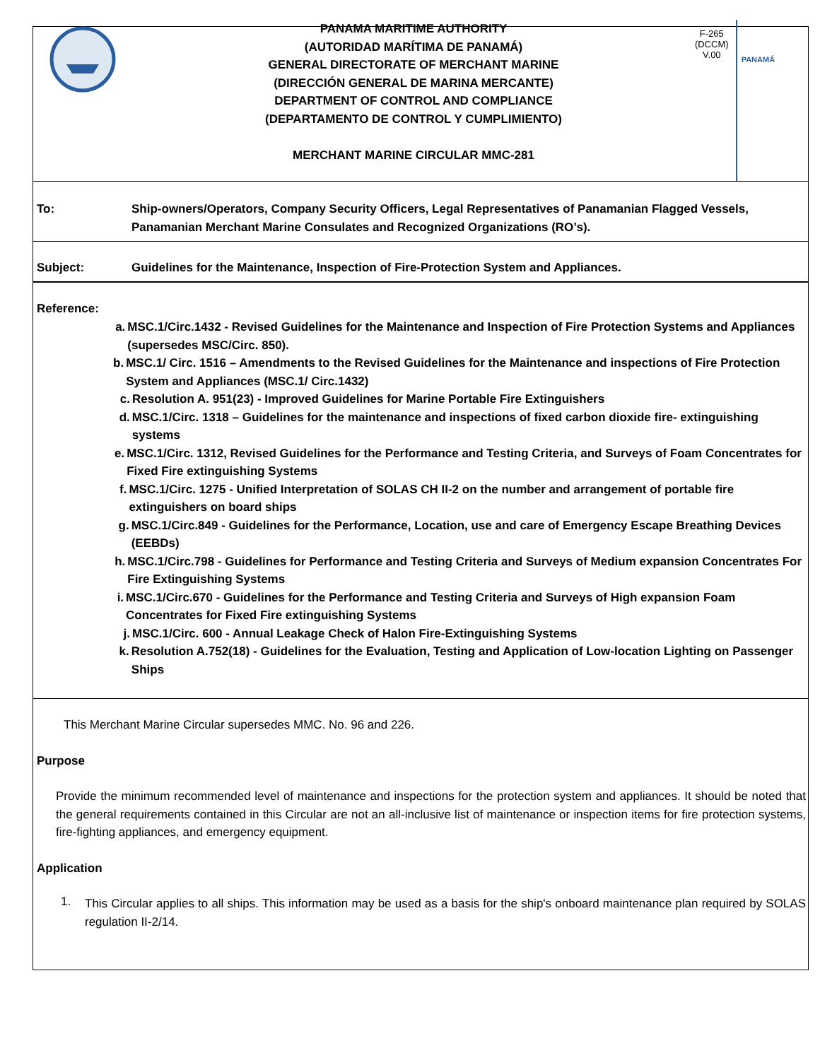PANAMA MARITIME AUTHORITY
(AUTORIDAD MARÍTIMA DE PANAMÁ)
GENERAL DIRECTORATE OF MERCHANT MARINE
(DIRECCIÓN GENERAL DE MARINA MERCANTE)
DEPARTMENT OF CONTROL AND COMPLIANCE
(DEPARTAMENTO DE CONTROL Y CUMPLIMIENTO)
MERCHANT MARINE CIRCULAR MMC-281
F-265
(DCCM)
V.00
PANAMÁ
To: Ship-owners/Operators, Company Security Officers, Legal Representatives of Panamanian Flagged Vessels, Panamanian Merchant Marine Consulates and Recognized Organizations (RO’s).
Subject: Guidelines for the Maintenance, Inspection of Fire-Protection System and Appliances.
Reference:
a. MSC.1/Circ.1432 - Revised Guidelines for the Maintenance and Inspection of Fire Protection Systems and Appliances (supersedes MSC/Circ. 850).
b. MSC.1/ Circ. 1516 – Amendments to the Revised Guidelines for the Maintenance and inspections of Fire Protection System and Appliances (MSC.1/ Circ.1432)
c. Resolution A. 951(23) - Improved Guidelines for Marine Portable Fire Extinguishers
d. MSC.1/Circ. 1318 – Guidelines for the maintenance and inspections of fixed carbon dioxide fire- extinguishing systems
e. MSC.1/Circ. 1312, Revised Guidelines for the Performance and Testing Criteria, and Surveys of Foam Concentrates for Fixed Fire extinguishing Systems
f. MSC.1/Circ. 1275 - Unified Interpretation of SOLAS CH II-2 on the number and arrangement of portable fire extinguishers on board ships
g. MSC.1/Circ.849 - Guidelines for the Performance, Location, use and care of Emergency Escape Breathing Devices (EEBDs)
h. MSC.1/Circ.798 - Guidelines for Performance and Testing Criteria and Surveys of Medium expansion Concentrates For Fire Extinguishing Systems
i. MSC.1/Circ.670 - Guidelines for the Performance and Testing Criteria and Surveys of High expansion Foam Concentrates for Fixed Fire extinguishing Systems
j. MSC.1/Circ. 600 - Annual Leakage Check of Halon Fire-Extinguishing Systems
k. Resolution A.752(18) - Guidelines for the Evaluation, Testing and Application of Low-location Lighting on Passenger Ships
This Merchant Marine Circular supersedes MMC. No. 96 and 226.
Purpose
Provide the minimum recommended level of maintenance and inspections for the protection system and appliances. It should be noted that the general requirements contained in this Circular are not an all-inclusive list of maintenance or inspection items for fire protection systems, fire-fighting appliances, and emergency equipment.
Application
1.
This Circular applies to all ships. This information may be used as a basis for the ship's onboard maintenance plan required by SOLAS regulation II-2/14.